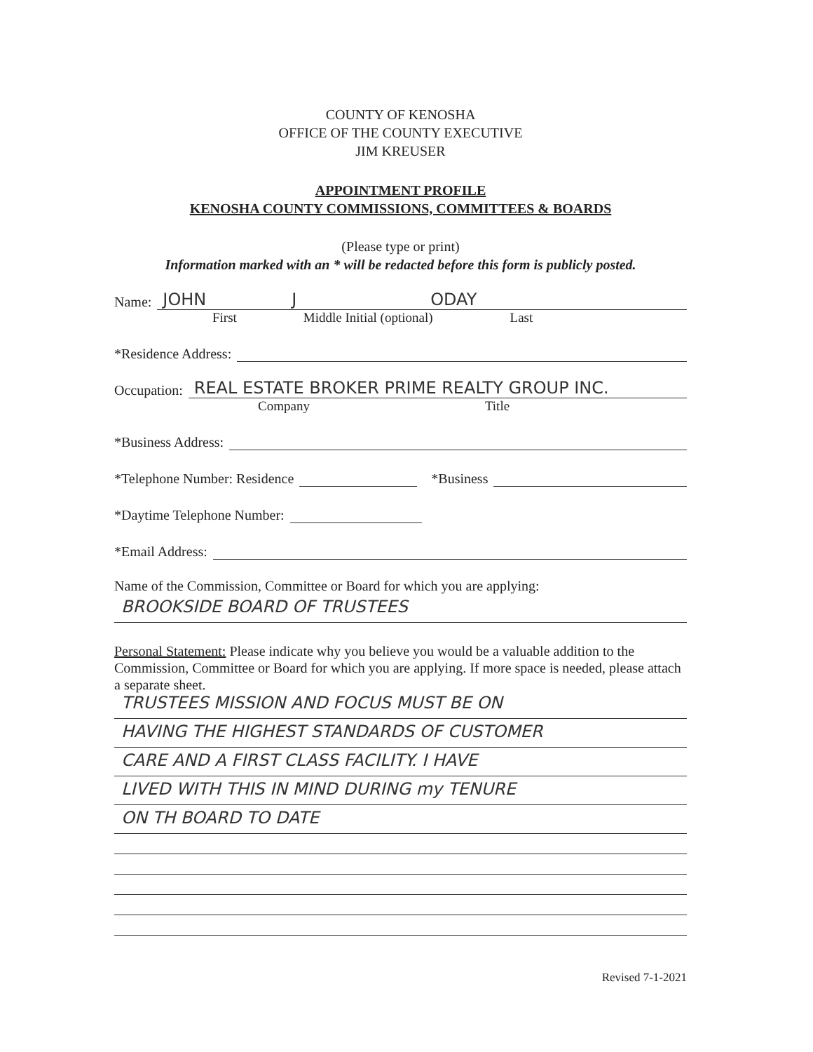COUNTY OF KENOSHA
OFFICE OF THE COUNTY EXECUTIVE
JIM KREUSER
APPOINTMENT PROFILE
KENOSHA COUNTY COMMISSIONS, COMMITTEES & BOARDS
(Please type or print)
Information marked with an * will be redacted before this form is publicly posted.
Name: JOHN J ODAY
First Middle Initial (optional) Last
*Residence Address:
Occupation: REAL ESTATE BROKER PRIME REALTY GROUP INC.
Company Title
*Business Address:
*Telephone Number: Residence *Business
*Daytime Telephone Number:
*Email Address:
Name of the Commission, Committee or Board for which you are applying:
BROOKSIDE BOARD OF TRUSTEES
Personal Statement: Please indicate why you believe you would be a valuable addition to the Commission, Committee or Board for which you are applying. If more space is needed, please attach a separate sheet.
TRUSTEES MISSION AND FOCUS MUST BE ON
HAVING THE HIGHEST STANDARDS OF CUSTOMER
CARE AND A FIRST CLASS FACILITY. I HAVE
LIVED WITH THIS IN MIND DURING my TENURE
ON TH BOARD TO DATE
Revised 7-1-2021